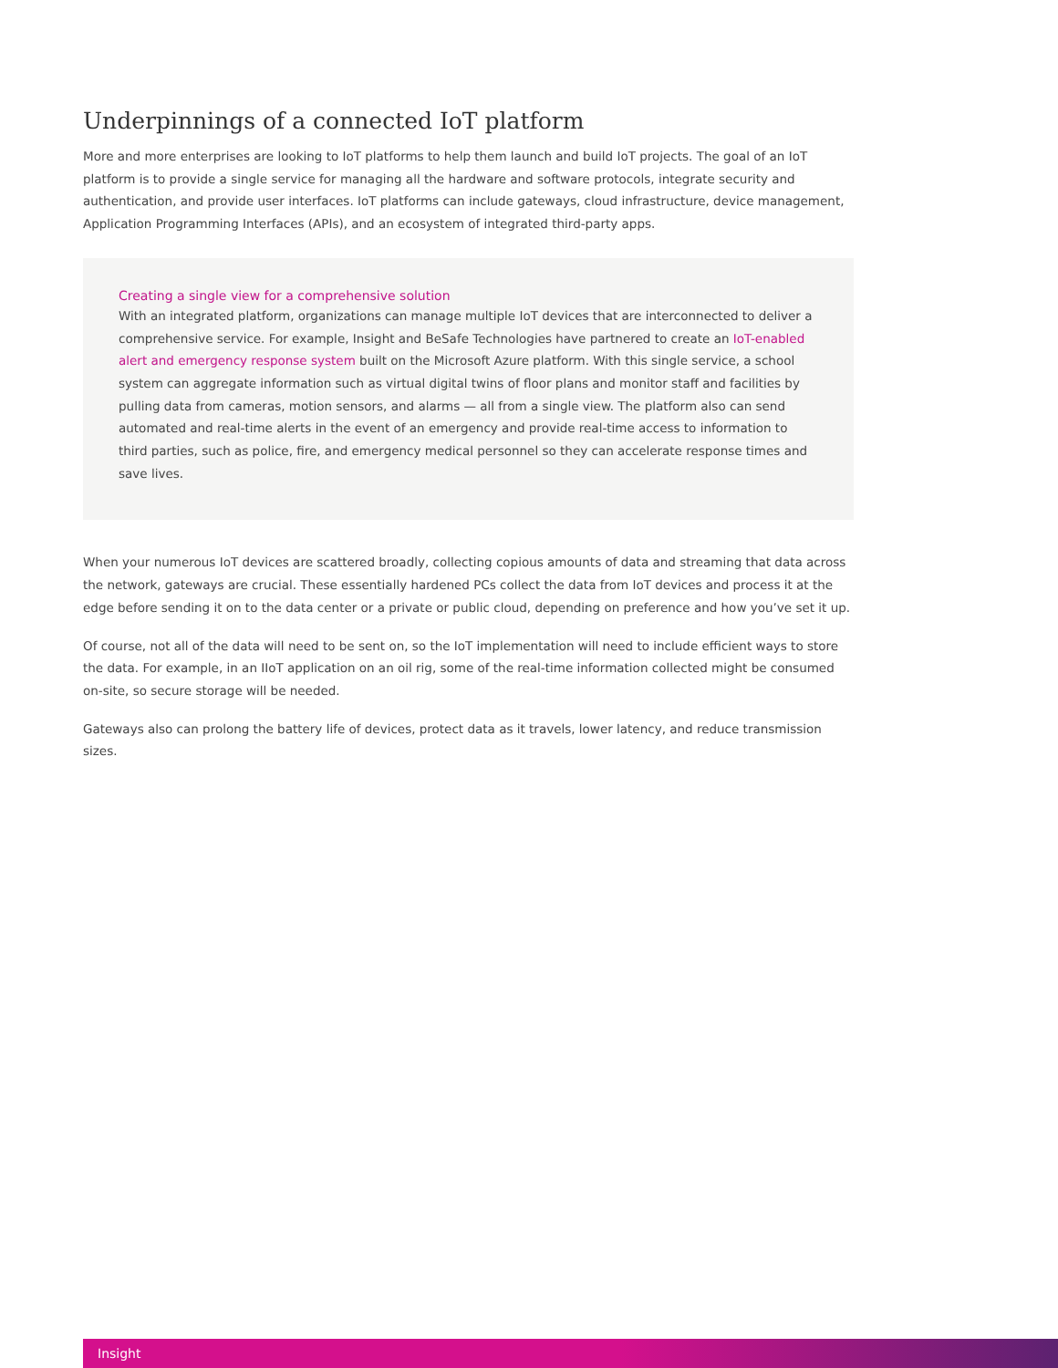Underpinnings of a connected IoT platform
More and more enterprises are looking to IoT platforms to help them launch and build IoT projects. The goal of an IoT platform is to provide a single service for managing all the hardware and software protocols, integrate security and authentication, and provide user interfaces. IoT platforms can include gateways, cloud infrastructure, device management, Application Programming Interfaces (APIs), and an ecosystem of integrated third-party apps.
Creating a single view for a comprehensive solution
With an integrated platform, organizations can manage multiple IoT devices that are interconnected to deliver a comprehensive service. For example, Insight and BeSafe Technologies have partnered to create an IoT-enabled alert and emergency response system built on the Microsoft Azure platform. With this single service, a school system can aggregate information such as virtual digital twins of floor plans and monitor staff and facilities by pulling data from cameras, motion sensors, and alarms — all from a single view. The platform also can send automated and real-time alerts in the event of an emergency and provide real-time access to information to third parties, such as police, fire, and emergency medical personnel so they can accelerate response times and save lives.
When your numerous IoT devices are scattered broadly, collecting copious amounts of data and streaming that data across the network, gateways are crucial. These essentially hardened PCs collect the data from IoT devices and process it at the edge before sending it on to the data center or a private or public cloud, depending on preference and how you’ve set it up.
Of course, not all of the data will need to be sent on, so the IoT implementation will need to include efficient ways to store the data. For example, in an IIoT application on an oil rig, some of the real-time information collected might be consumed on-site, so secure storage will be needed.
Gateways also can prolong the battery life of devices, protect data as it travels, lower latency, and reduce transmission sizes.
Insight